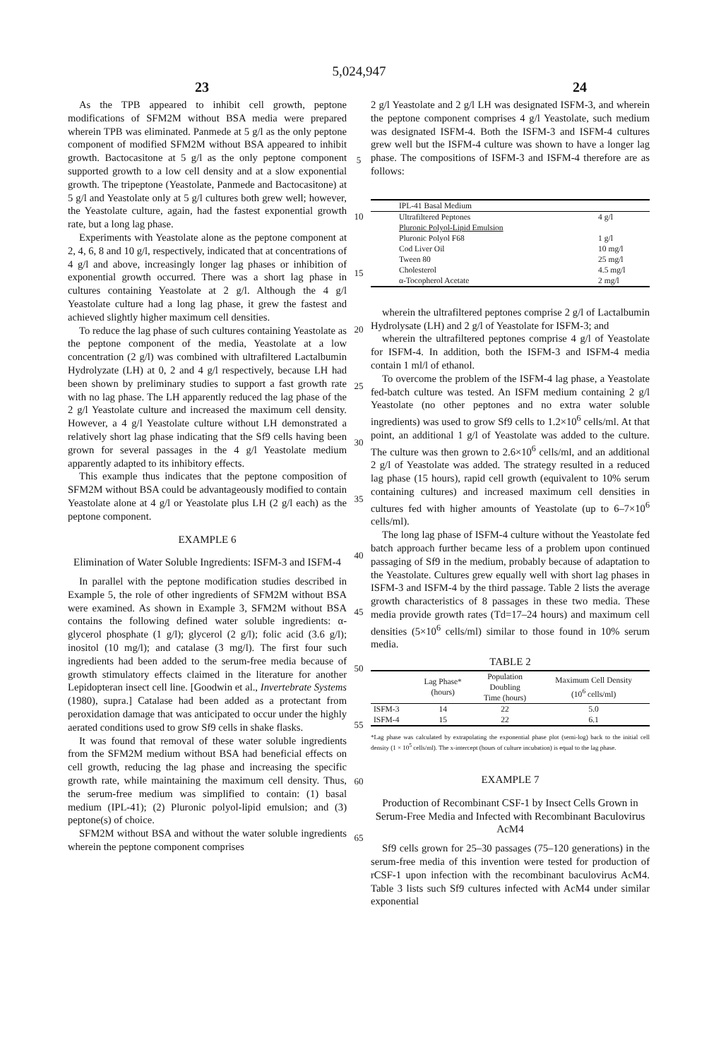5,024,947
23 24
As the TPB appeared to inhibit cell growth, peptone modifications of SFM2M without BSA media were prepared wherein TPB was eliminated. Panmede at 5 g/l as the only peptone component of modified SFM2M without BSA appeared to inhibit growth. Bactocasitone at 5 g/l as the only peptone component supported growth to a low cell density and at a slow exponential growth. The tripeptone (Yeastolate, Panmede and Bactocasitone) at 5 g/l and Yeastolate only at 5 g/l cultures both grew well; however, the Yeastolate culture, again, had the fastest exponential growth rate, but a long lag phase.
Experiments with Yeastolate alone as the peptone component at 2, 4, 6, 8 and 10 g/l, respectively, indicated that at concentrations of 4 g/l and above, increasingly longer lag phases or inhibition of exponential growth occurred. There was a short lag phase in cultures containing Yeastolate at 2 g/l. Although the 4 g/l Yeastolate culture had a long lag phase, it grew the fastest and achieved slightly higher maximum cell densities.
To reduce the lag phase of such cultures containing Yeastolate as the peptone component of the media, Yeastolate at a low concentration (2 g/l) was combined with ultrafiltered Lactalbumin Hydrolyzate (LH) at 0, 2 and 4 g/l respectively, because LH had been shown by preliminary studies to support a fast growth rate with no lag phase. The LH apparently reduced the lag phase of the 2 g/l Yeastolate culture and increased the maximum cell density. However, a 4 g/l Yeastolate culture without LH demonstrated a relatively short lag phase indicating that the Sf9 cells having been grown for several passages in the 4 g/l Yeastolate medium apparently adapted to its inhibitory effects.
This example thus indicates that the peptone composition of SFM2M without BSA could be advantageously modified to contain Yeastolate alone at 4 g/l or Yeastolate plus LH (2 g/l each) as the peptone component.
EXAMPLE 6
Elimination of Water Soluble Ingredients: ISFM-3 and ISFM-4
In parallel with the peptone modification studies described in Example 5, the role of other ingredients of SFM2M without BSA were examined. As shown in Example 3, SFM2M without BSA contains the following defined water soluble ingredients: α-glycerol phosphate (1 g/l); glycerol (2 g/l); folic acid (3.6 g/l); inositol (10 mg/l); and catalase (3 mg/l). The first four such ingredients had been added to the serum-free media because of growth stimulatory effects claimed in the literature for another Lepidopteran insect cell line. [Goodwin et al., Invertebrate Systems (1980), supra.] Catalase had been added as a protectant from peroxidation damage that was anticipated to occur under the highly aerated conditions used to grow Sf9 cells in shake flasks.
It was found that removal of these water soluble ingredients from the SFM2M medium without BSA had beneficial effects on cell growth, reducing the lag phase and increasing the specific growth rate, while maintaining the maximum cell density. Thus, the serum-free medium was simplified to contain: (1) basal medium (IPL-41); (2) Pluronic polyol-lipid emulsion; and (3) peptone(s) of choice.
SFM2M without BSA and without the water soluble ingredients wherein the peptone component comprises
5
10
15
20
25
30
35
40
45
50
55
60
65
2 g/l Yeastolate and 2 g/l LH was designated ISFM-3, and wherein the peptone component comprises 4 g/l Yeastolate, such medium was designated ISFM-4. Both the ISFM-3 and ISFM-4 cultures grew well but the ISFM-4 culture was shown to have a longer lag phase. The compositions of ISFM-3 and ISFM-4 therefore are as follows:
| IPL-41 Basal Medium | |
| --- | --- |
| Ultrafiltered Peptones | 4 g/l |
| Pluronic Polyol-Lipid Emulsion | |
| Pluronic Polyol F68 | 1 g/l |
| Cod Liver Oil | 10 mg/l |
| Tween 80 | 25 mg/l |
| Cholesterol | 4.5 mg/l |
| α-Tocopherol Acetate | 2 mg/l |
wherein the ultrafiltered peptones comprise 2 g/l of Lactalbumin Hydrolysate (LH) and 2 g/l of Yeastolate for ISFM-3; and
wherein the ultrafiltered peptones comprise 4 g/l of Yeastolate for ISFM-4. In addition, both the ISFM-3 and ISFM-4 media contain 1 ml/l of ethanol.
To overcome the problem of the ISFM-4 lag phase, a Yeastolate fed-batch culture was tested. An ISFM medium containing 2 g/l Yeastolate (no other peptones and no extra water soluble ingredients) was used to grow Sf9 cells to 1.2×10<sup>6</sup> cells/ml. At that point, an additional 1 g/l of Yeastolate was added to the culture. The culture was then grown to 2.6×10<sup>6</sup> cells/ml, and an additional 2 g/l of Yeastolate was added. The strategy resulted in a reduced lag phase (15 hours), rapid cell growth (equivalent to 10% serum containing cultures) and increased maximum cell densities in cultures fed with higher amounts of Yeastolate (up to 6–7×10<sup>6</sup> cells/ml).
The long lag phase of ISFM-4 culture without the Yeastolate fed batch approach further became less of a problem upon continued passaging of Sf9 in the medium, probably because of adaptation to the Yeastolate. Cultures grew equally well with short lag phases in ISFM-3 and ISFM-4 by the third passage. Table 2 lists the average growth characteristics of 8 passages in these two media. These media provide growth rates (Td=17–24 hours) and maximum cell densities (5×10<sup>6</sup> cells/ml) similar to those found in 10% serum media.
TABLE 2
| | Lag Phase* (hours) | Population Doubling Time (hours) | Maximum Cell Density (10<sup>6</sup> cells/ml) |
| --- | --- | --- | --- |
| ISFM-3 | 14 | 22 | 5.0 |
| ISFM-4 | 15 | 22 | 6.1 |
*Lag phase was calculated by extrapolating the exponential phase plot (semi-log) back to the initial cell density (1 × 10<sup>5</sup> cells/ml). The x-intercept (hours of culture incubation) is equal to the lag phase.
EXAMPLE 7
Production of Recombinant CSF-1 by Insect Cells Grown in Serum-Free Media and Infected with Recombinant Baculovirus AcM4
Sf9 cells grown for 25–30 passages (75–120 generations) in the serum-free media of this invention were tested for production of rCSF-1 upon infection with the recombinant baculovirus AcM4. Table 3 lists such Sf9 cultures infected with AcM4 under similar exponential